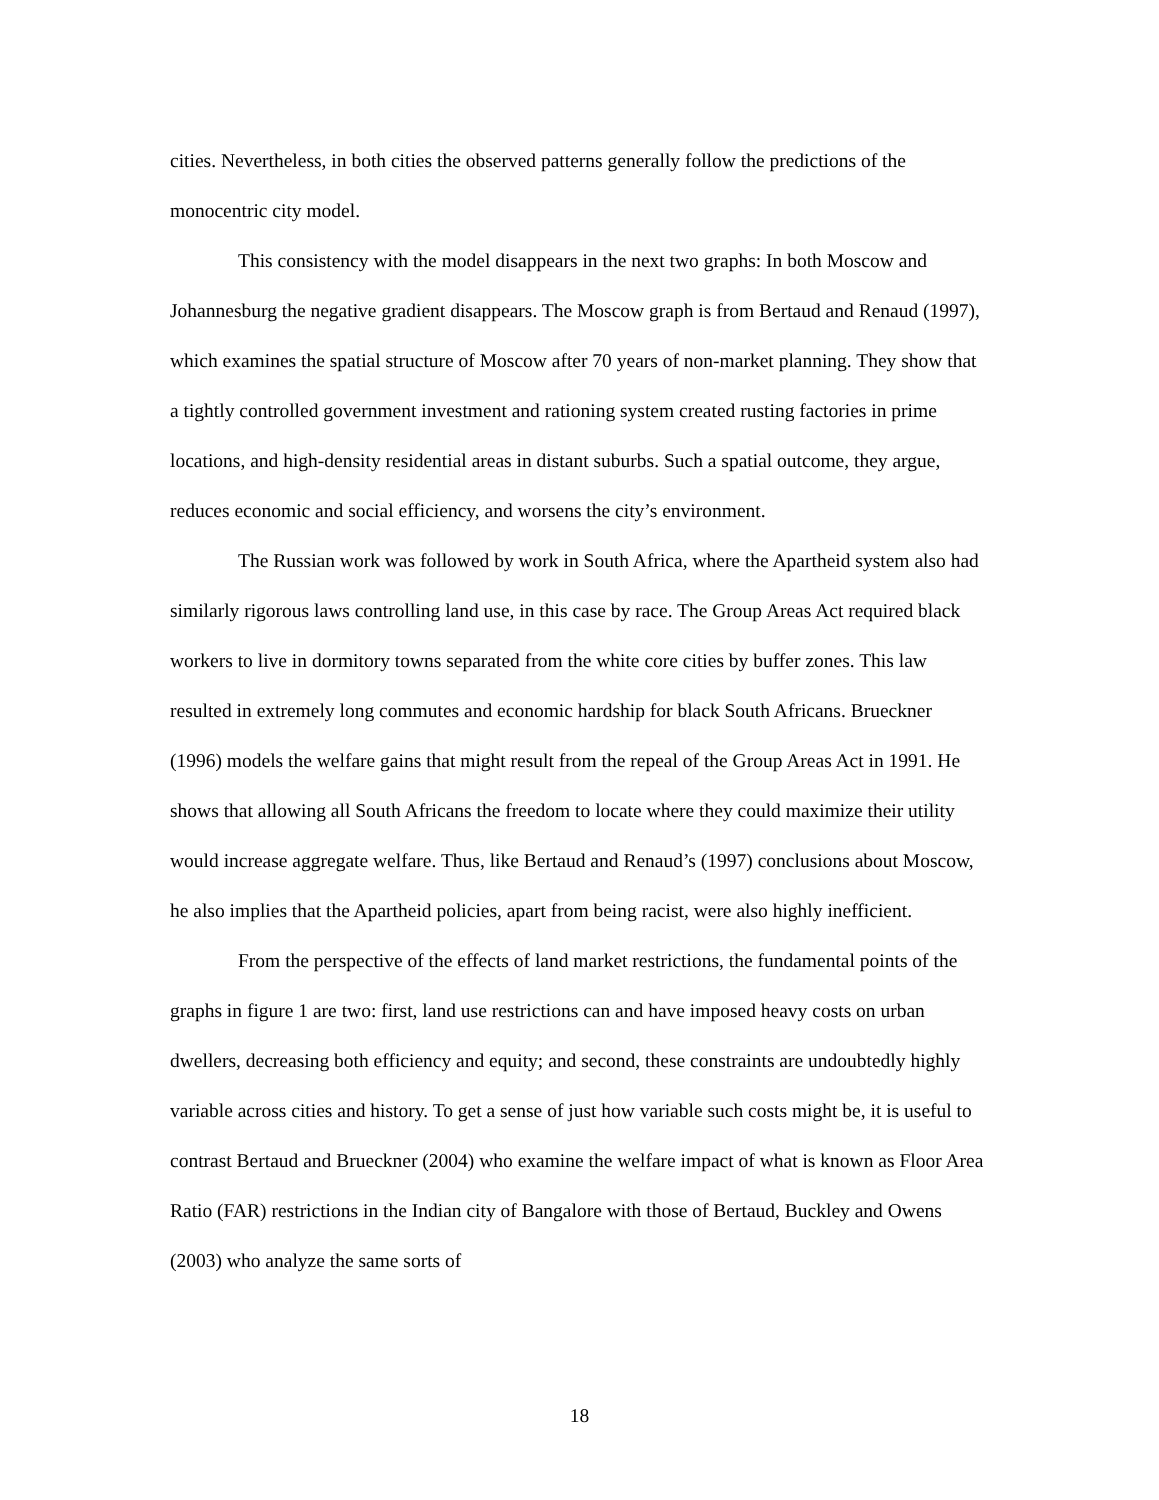cities. Nevertheless, in both cities the observed patterns generally follow the predictions of the monocentric city model.
This consistency with the model disappears in the next two graphs: In both Moscow and Johannesburg the negative gradient disappears. The Moscow graph is from Bertaud and Renaud (1997), which examines the spatial structure of Moscow after 70 years of non-market planning. They show that a tightly controlled government investment and rationing system created rusting factories in prime locations, and high-density residential areas in distant suburbs. Such a spatial outcome, they argue, reduces economic and social efficiency, and worsens the city’s environment.
The Russian work was followed by work in South Africa, where the Apartheid system also had similarly rigorous laws controlling land use, in this case by race. The Group Areas Act required black workers to live in dormitory towns separated from the white core cities by buffer zones. This law resulted in extremely long commutes and economic hardship for black South Africans. Brueckner (1996) models the welfare gains that might result from the repeal of the Group Areas Act in 1991. He shows that allowing all South Africans the freedom to locate where they could maximize their utility would increase aggregate welfare. Thus, like Bertaud and Renaud’s (1997) conclusions about Moscow, he also implies that the Apartheid policies, apart from being racist, were also highly inefficient.
From the perspective of the effects of land market restrictions, the fundamental points of the graphs in figure 1 are two: first, land use restrictions can and have imposed heavy costs on urban dwellers, decreasing both efficiency and equity; and second, these constraints are undoubtedly highly variable across cities and history. To get a sense of just how variable such costs might be, it is useful to contrast Bertaud and Brueckner (2004) who examine the welfare impact of what is known as Floor Area Ratio (FAR) restrictions in the Indian city of Bangalore with those of Bertaud, Buckley and Owens (2003) who analyze the same sorts of
18